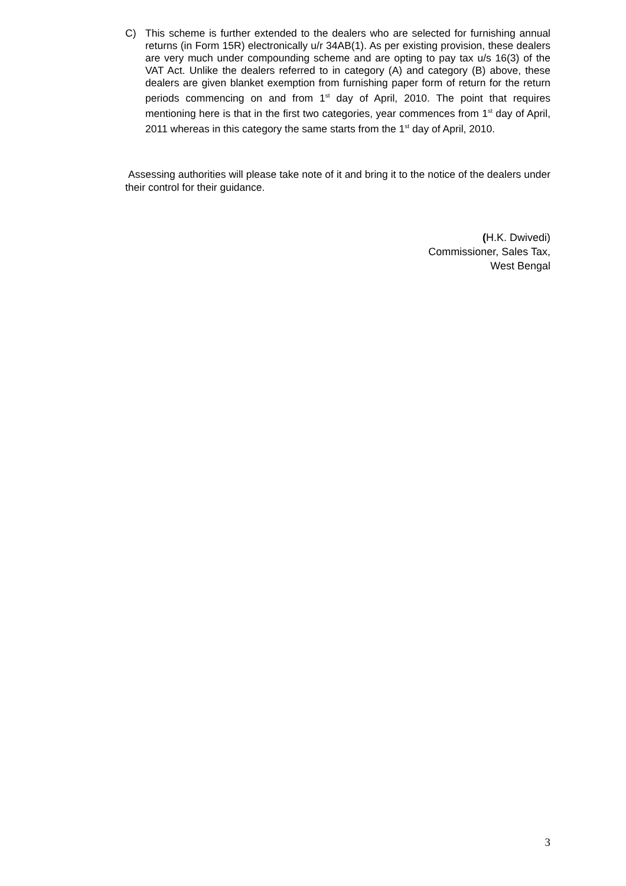C) This scheme is further extended to the dealers who are selected for furnishing annual returns (in Form 15R) electronically u/r 34AB(1). As per existing provision, these dealers are very much under compounding scheme and are opting to pay tax u/s 16(3) of the VAT Act. Unlike the dealers referred to in category (A) and category (B) above, these dealers are given blanket exemption from furnishing paper form of return for the return periods commencing on and from 1<sup>st</sup> day of April, 2010. The point that requires mentioning here is that in the first two categories, year commences from 1<sup>st</sup> day of April, 2011 whereas in this category the same starts from the 1<sup>st</sup> day of April, 2010.
Assessing authorities will please take note of it and bring it to the notice of the dealers under their control for their guidance.
(H.K. Dwivedi)
Commissioner, Sales Tax,
West Bengal
3